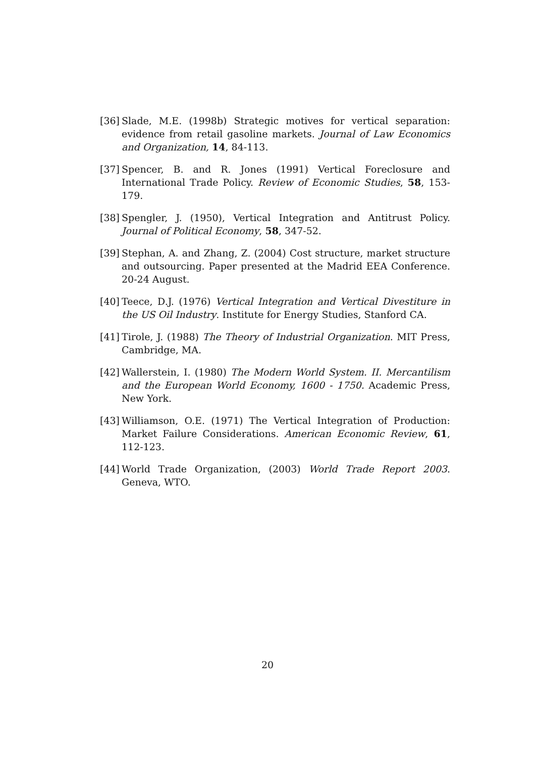[36] Slade, M.E. (1998b) Strategic motives for vertical separation: evidence from retail gasoline markets. Journal of Law Economics and Organization, 14, 84-113.
[37] Spencer, B. and R. Jones (1991) Vertical Foreclosure and International Trade Policy. Review of Economic Studies, 58, 153-179.
[38] Spengler, J. (1950), Vertical Integration and Antitrust Policy. Journal of Political Economy, 58, 347-52.
[39] Stephan, A. and Zhang, Z. (2004) Cost structure, market structure and outsourcing. Paper presented at the Madrid EEA Conference. 20-24 August.
[40] Teece, D.J. (1976) Vertical Integration and Vertical Divestiture in the US Oil Industry. Institute for Energy Studies, Stanford CA.
[41] Tirole, J. (1988) The Theory of Industrial Organization. MIT Press, Cambridge, MA.
[42] Wallerstein, I. (1980) The Modern World System. II. Mercantilism and the European World Economy, 1600 - 1750. Academic Press, New York.
[43] Williamson, O.E. (1971) The Vertical Integration of Production: Market Failure Considerations. American Economic Review, 61, 112-123.
[44] World Trade Organization, (2003) World Trade Report 2003. Geneva, WTO.
20